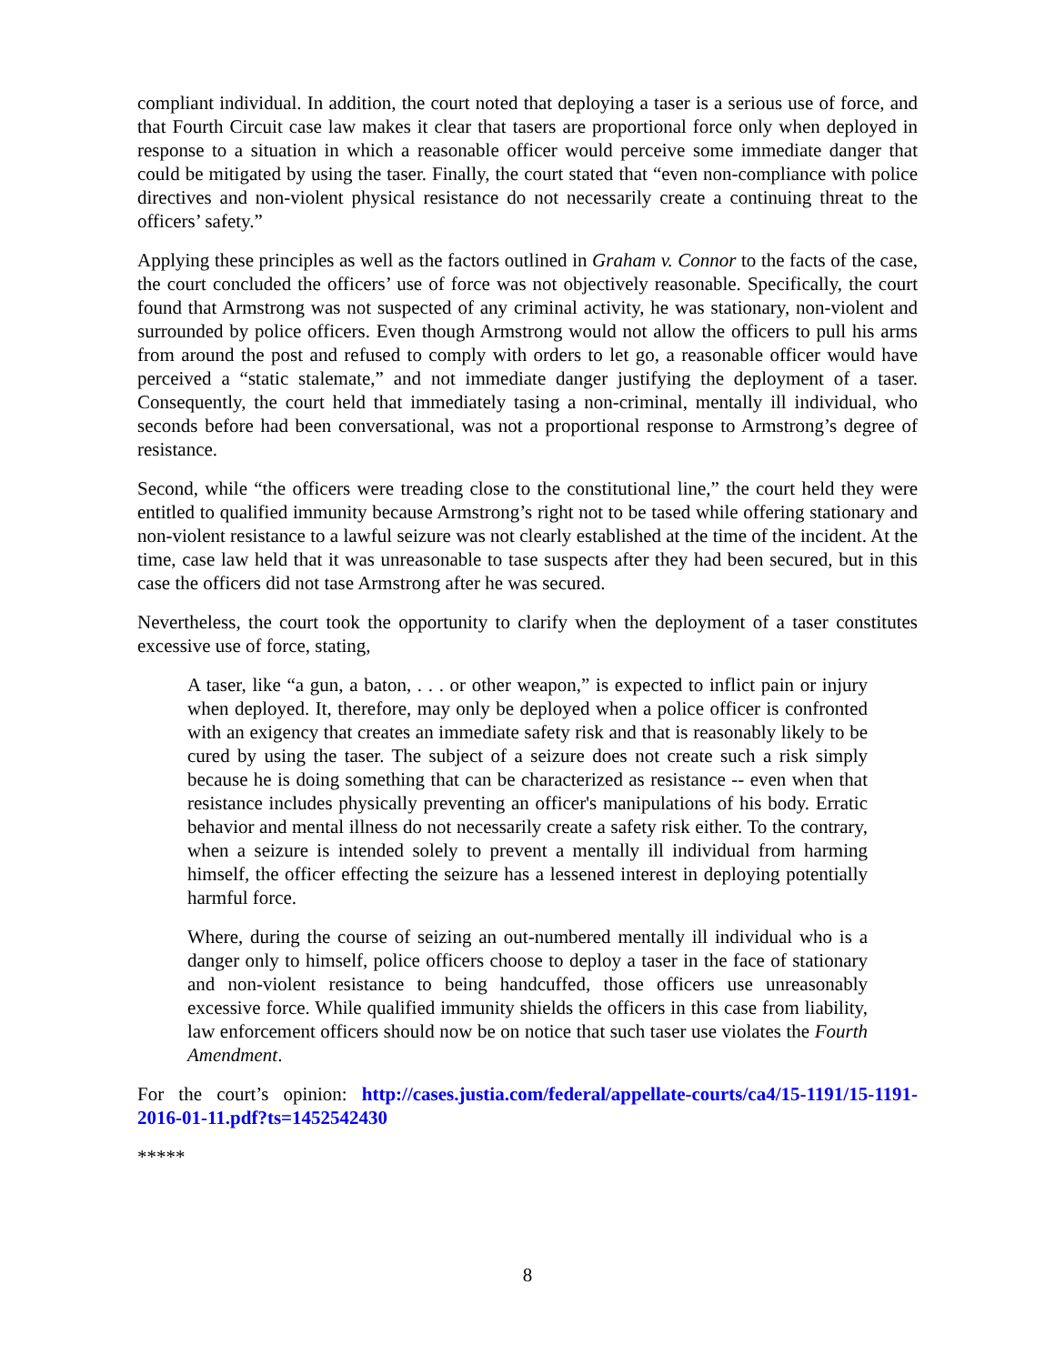compliant individual. In addition, the court noted that deploying a taser is a serious use of force, and that Fourth Circuit case law makes it clear that tasers are proportional force only when deployed in response to a situation in which a reasonable officer would perceive some immediate danger that could be mitigated by using the taser. Finally, the court stated that “even non-compliance with police directives and non-violent physical resistance do not necessarily create a continuing threat to the officers’ safety.”
Applying these principles as well as the factors outlined in Graham v. Connor to the facts of the case, the court concluded the officers’ use of force was not objectively reasonable. Specifically, the court found that Armstrong was not suspected of any criminal activity, he was stationary, non-violent and surrounded by police officers. Even though Armstrong would not allow the officers to pull his arms from around the post and refused to comply with orders to let go, a reasonable officer would have perceived a “static stalemate,” and not immediate danger justifying the deployment of a taser. Consequently, the court held that immediately tasing a non-criminal, mentally ill individual, who seconds before had been conversational, was not a proportional response to Armstrong’s degree of resistance.
Second, while “the officers were treading close to the constitutional line,” the court held they were entitled to qualified immunity because Armstrong’s right not to be tased while offering stationary and non-violent resistance to a lawful seizure was not clearly established at the time of the incident. At the time, case law held that it was unreasonable to tase suspects after they had been secured, but in this case the officers did not tase Armstrong after he was secured.
Nevertheless, the court took the opportunity to clarify when the deployment of a taser constitutes excessive use of force, stating,
A taser, like “a gun, a baton, . . . or other weapon,” is expected to inflict pain or injury when deployed. It, therefore, may only be deployed when a police officer is confronted with an exigency that creates an immediate safety risk and that is reasonably likely to be cured by using the taser. The subject of a seizure does not create such a risk simply because he is doing something that can be characterized as resistance -- even when that resistance includes physically preventing an officer's manipulations of his body. Erratic behavior and mental illness do not necessarily create a safety risk either. To the contrary, when a seizure is intended solely to prevent a mentally ill individual from harming himself, the officer effecting the seizure has a lessened interest in deploying potentially harmful force.
Where, during the course of seizing an out-numbered mentally ill individual who is a danger only to himself, police officers choose to deploy a taser in the face of stationary and non-violent resistance to being handcuffed, those officers use unreasonably excessive force. While qualified immunity shields the officers in this case from liability, law enforcement officers should now be on notice that such taser use violates the Fourth Amendment.
For the court’s opinion: http://cases.justia.com/federal/appellate-courts/ca4/15-1191/15-1191-2016-01-11.pdf?ts=1452542430
*****
8